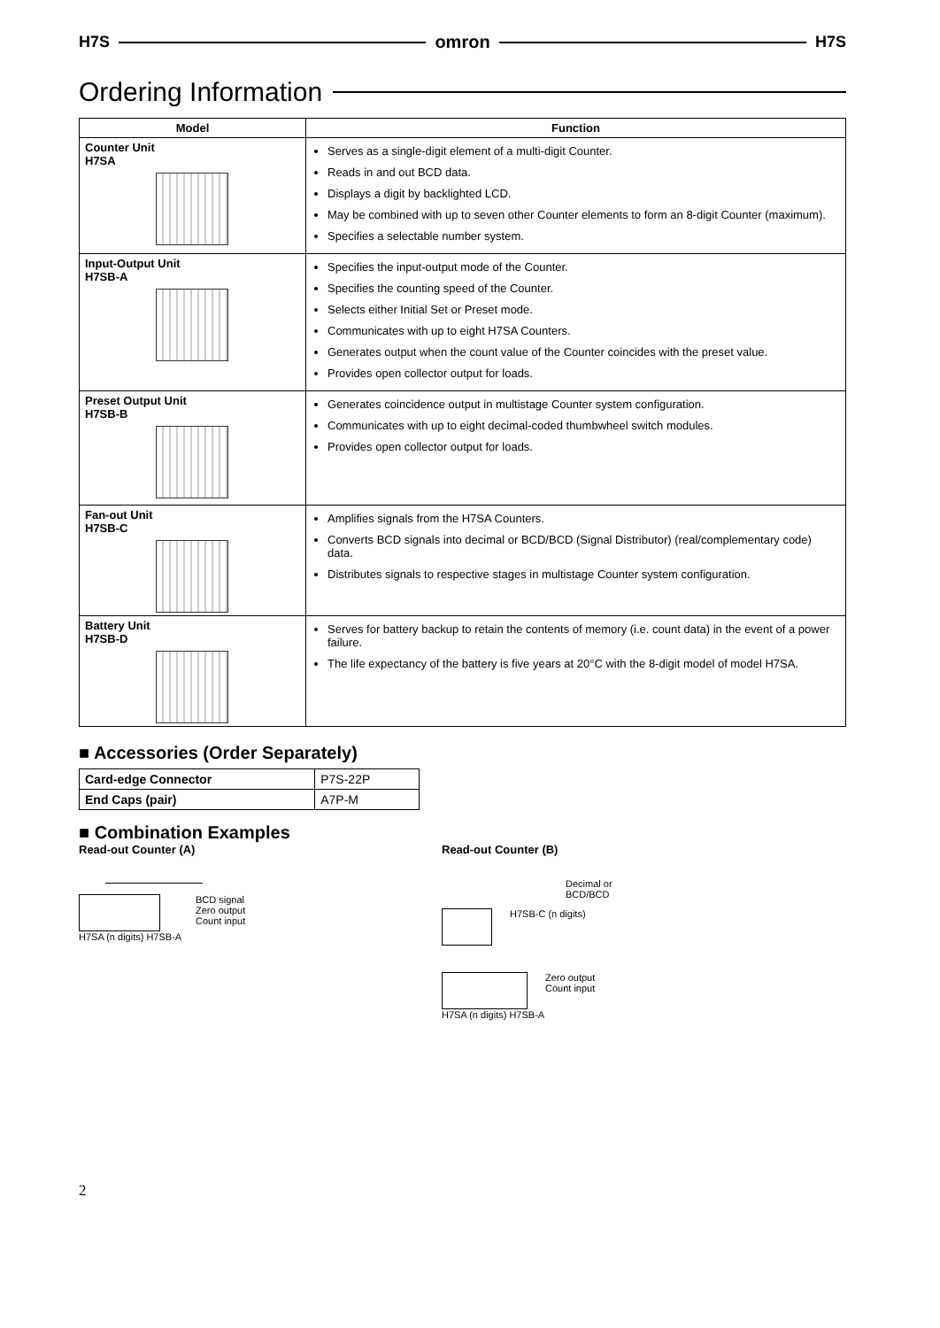H7S omron H7S
Ordering Information
| Model | Function |
| --- | --- |
| Counter Unit H7SA | Serves as a single-digit element of a multi-digit Counter. Reads in and out BCD data. Displays a digit by backlighted LCD. May be combined with up to seven other Counter elements to form an 8-digit Counter (maximum). Specifies a selectable number system. |
| Input-Output Unit H7SB-A | Specifies the input-output mode of the Counter. Specifies the counting speed of the Counter. Selects either Initial Set or Preset mode. Communicates with up to eight H7SA Counters. Generates output when the count value of the Counter coincides with the preset value. Provides open collector output for loads. |
| Preset Output Unit H7SB-B | Generates coincidence output in multistage Counter system configuration. Communicates with up to eight decimal-coded thumbwheel switch modules. Provides open collector output for loads. |
| Fan-out Unit H7SB-C | Amplifies signals from the H7SA Counters. Converts BCD signals into decimal or BCD/BCD (Signal Distributor) (real/complementary code) data. Distributes signals to respective stages in multistage Counter system configuration. |
| Battery Unit H7SB-D | Serves for battery backup to retain the contents of memory (i.e. count data) in the event of a power failure. The life expectancy of the battery is five years at 20°C with the 8-digit model of model H7SA. |
■ Accessories (Order Separately)
| Card-edge Connector | P7S-22P |
| End Caps (pair) | A7P-M |
■ Combination Examples
Read-out Counter (A)
BCD signal
Zero output
Count input
H7SA (n digits) H7SB-A
Read-out Counter (B)
Decimal or
BCD/BCD
H7SB-C (n digits)
Zero output
Count input
H7SA (n digits) H7SB-A
2